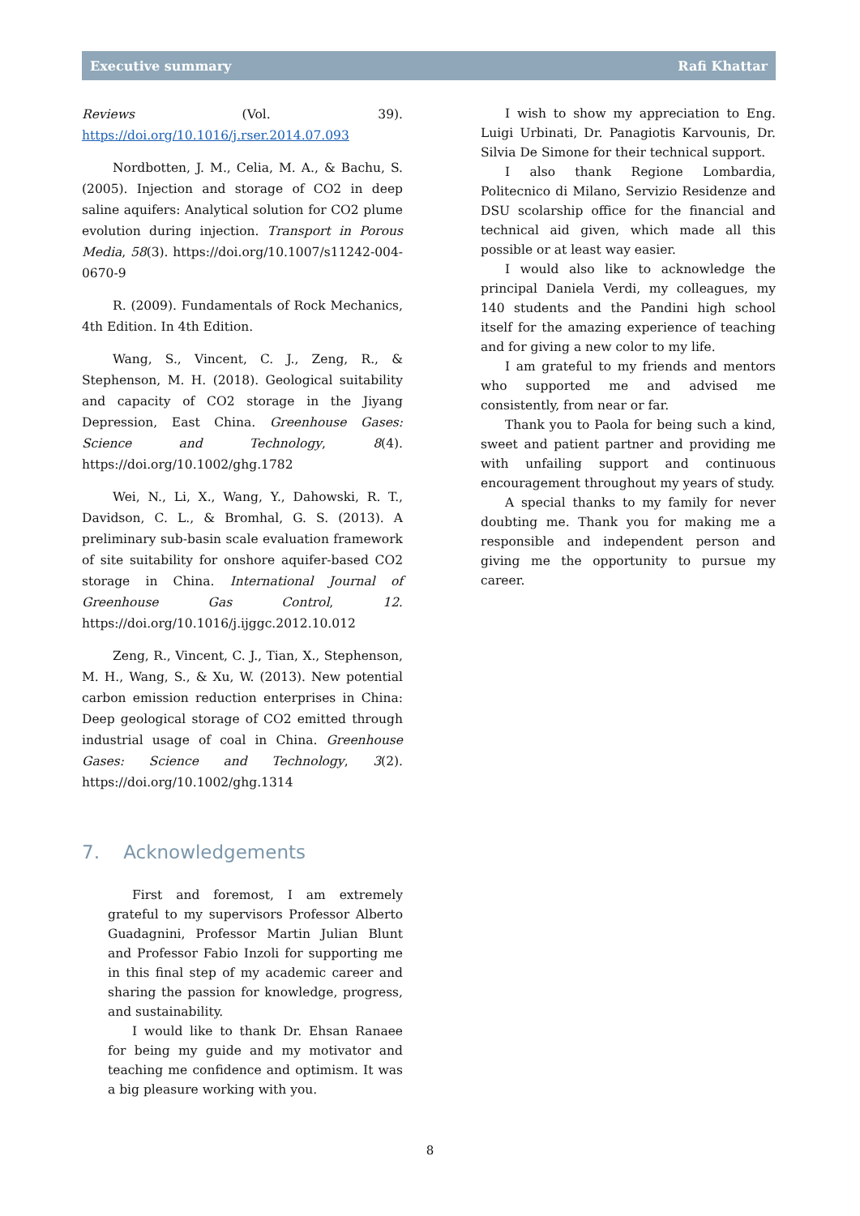Executive summary Rafi Khattar
Reviews (Vol. 39). https://doi.org/10.1016/j.rser.2014.07.093
Nordbotten, J. M., Celia, M. A., & Bachu, S. (2005). Injection and storage of CO2 in deep saline aquifers: Analytical solution for CO2 plume evolution during injection. Transport in Porous Media, 58(3). https://doi.org/10.1007/s11242-004-0670-9
R. (2009). Fundamentals of Rock Mechanics, 4th Edition. In 4th Edition.
Wang, S., Vincent, C. J., Zeng, R., & Stephenson, M. H. (2018). Geological suitability and capacity of CO2 storage in the Jiyang Depression, East China. Greenhouse Gases: Science and Technology, 8(4). https://doi.org/10.1002/ghg.1782
Wei, N., Li, X., Wang, Y., Dahowski, R. T., Davidson, C. L., & Bromhal, G. S. (2013). A preliminary sub-basin scale evaluation framework of site suitability for onshore aquifer-based CO2 storage in China. International Journal of Greenhouse Gas Control, 12. https://doi.org/10.1016/j.ijggc.2012.10.012
Zeng, R., Vincent, C. J., Tian, X., Stephenson, M. H., Wang, S., & Xu, W. (2013). New potential carbon emission reduction enterprises in China: Deep geological storage of CO2 emitted through industrial usage of coal in China. Greenhouse Gases: Science and Technology, 3(2). https://doi.org/10.1002/ghg.1314
7. Acknowledgements
First and foremost, I am extremely grateful to my supervisors Professor Alberto Guadagnini, Professor Martin Julian Blunt and Professor Fabio Inzoli for supporting me in this final step of my academic career and sharing the passion for knowledge, progress, and sustainability.
I would like to thank Dr. Ehsan Ranaee for being my guide and my motivator and teaching me confidence and optimism. It was a big pleasure working with you.
I wish to show my appreciation to Eng. Luigi Urbinati, Dr. Panagiotis Karvounis, Dr. Silvia De Simone for their technical support.
I also thank Regione Lombardia, Politecnico di Milano, Servizio Residenze and DSU scolarship office for the financial and technical aid given, which made all this possible or at least way easier.
I would also like to acknowledge the principal Daniela Verdi, my colleagues, my 140 students and the Pandini high school itself for the amazing experience of teaching and for giving a new color to my life.
I am grateful to my friends and mentors who supported me and advised me consistently, from near or far.
Thank you to Paola for being such a kind, sweet and patient partner and providing me with unfailing support and continuous encouragement throughout my years of study.
A special thanks to my family for never doubting me. Thank you for making me a responsible and independent person and giving me the opportunity to pursue my career.
8